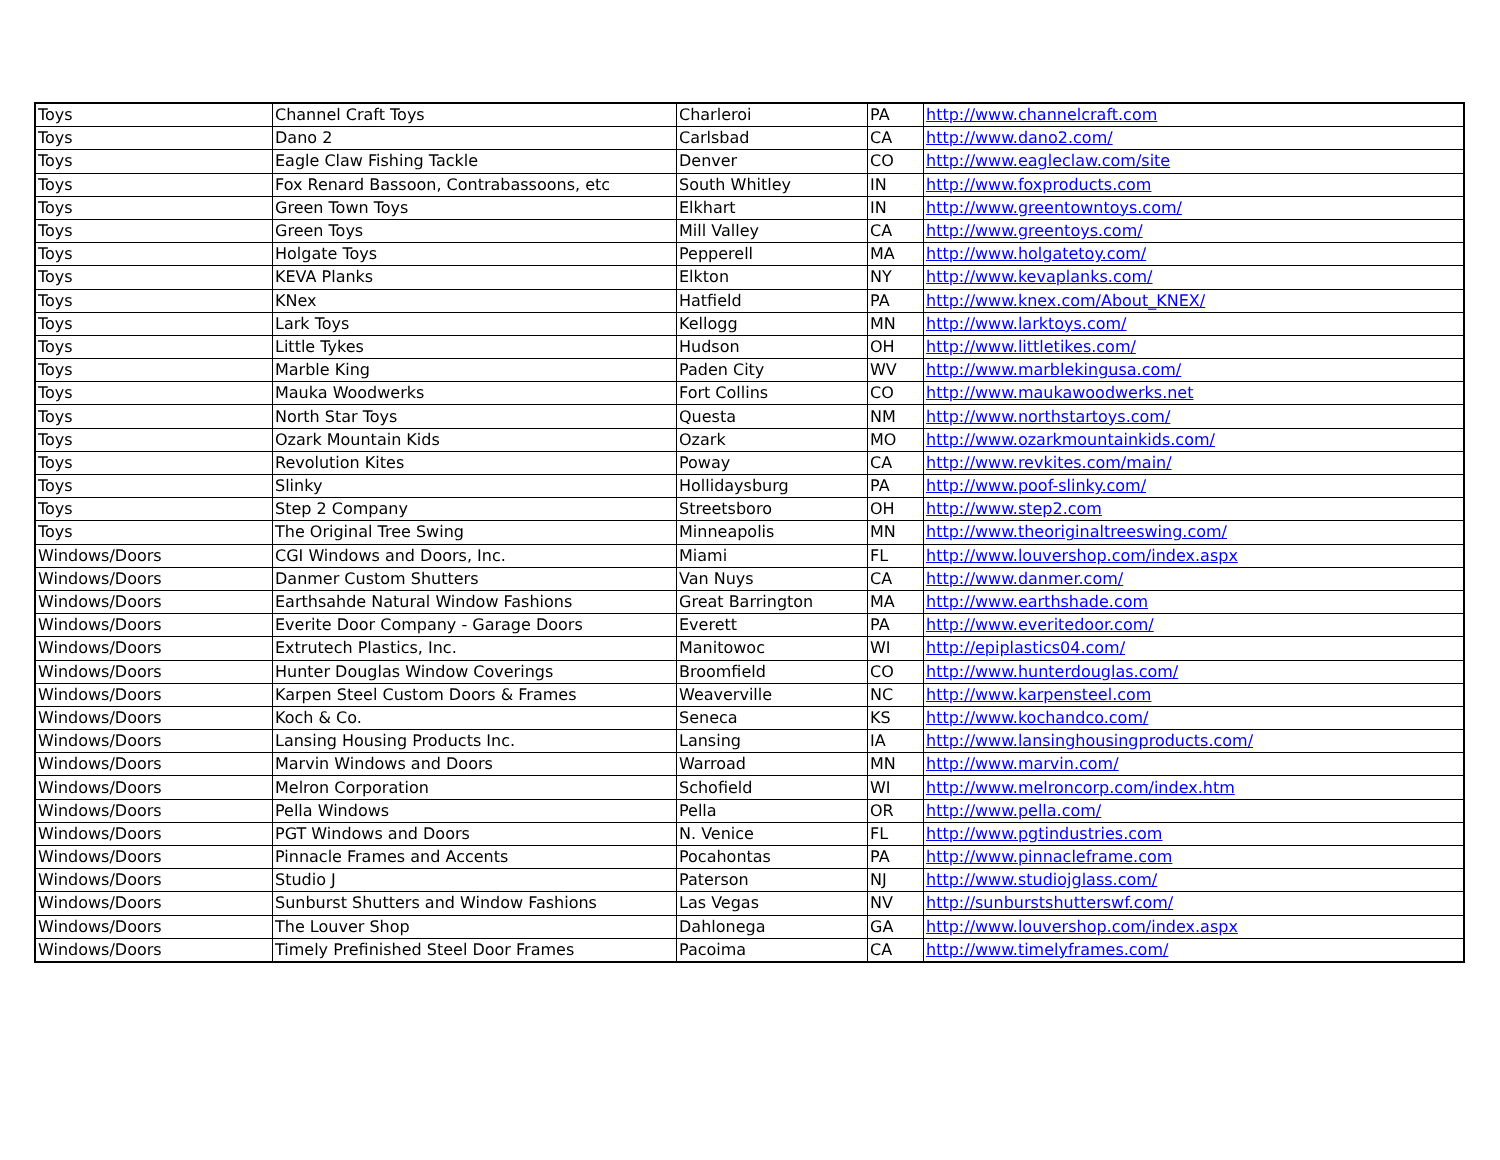| Toys | Channel Craft Toys | Charleroi | PA | http://www.channelcraft.com |
| Toys | Dano 2 | Carlsbad | CA | http://www.dano2.com/ |
| Toys | Eagle Claw Fishing Tackle | Denver | CO | http://www.eagleclaw.com/site |
| Toys | Fox Renard Bassoon, Contrabassoons, etc | South Whitley | IN | http://www.foxproducts.com |
| Toys | Green Town Toys | Elkhart | IN | http://www.greentowntoys.com/ |
| Toys | Green Toys | Mill Valley | CA | http://www.greentoys.com/ |
| Toys | Holgate Toys | Pepperell | MA | http://www.holgatetoy.com/ |
| Toys | KEVA Planks | Elkton | NY | http://www.kevaplanks.com/ |
| Toys | KNex | Hatfield | PA | http://www.knex.com/About_KNEX/ |
| Toys | Lark Toys | Kellogg | MN | http://www.larktoys.com/ |
| Toys | Little Tykes | Hudson | OH | http://www.littletikes.com/ |
| Toys | Marble King | Paden City | WV | http://www.marblekingusa.com/ |
| Toys | Mauka Woodwerks | Fort Collins | CO | http://www.maukawoodwerks.net |
| Toys | North Star Toys | Questa | NM | http://www.northstartoys.com/ |
| Toys | Ozark Mountain Kids | Ozark | MO | http://www.ozarkmountainkids.com/ |
| Toys | Revolution Kites | Poway | CA | http://www.revkites.com/main/ |
| Toys | Slinky | Hollidaysburg | PA | http://www.poof-slinky.com/ |
| Toys | Step 2 Company | Streetsboro | OH | http://www.step2.com |
| Toys | The Original Tree Swing | Minneapolis | MN | http://www.theoriginaltreeswing.com/ |
| Windows/Doors | CGI Windows and Doors, Inc. | Miami | FL | http://www.louvershop.com/index.aspx |
| Windows/Doors | Danmer Custom Shutters | Van Nuys | CA | http://www.danmer.com/ |
| Windows/Doors | Earthsahde Natural Window Fashions | Great Barrington | MA | http://www.earthshade.com |
| Windows/Doors | Everite Door Company - Garage Doors | Everett | PA | http://www.everitedoor.com/ |
| Windows/Doors | Extrutech Plastics, Inc. | Manitowoc | WI | http://epiplastics04.com/ |
| Windows/Doors | Hunter Douglas Window Coverings | Broomfield | CO | http://www.hunterdouglas.com/ |
| Windows/Doors | Karpen Steel Custom Doors & Frames | Weaverville | NC | http://www.karpensteel.com |
| Windows/Doors | Koch & Co. | Seneca | KS | http://www.kochandco.com/ |
| Windows/Doors | Lansing Housing Products Inc. | Lansing | IA | http://www.lansinghousingproducts.com/ |
| Windows/Doors | Marvin Windows and Doors | Warroad | MN | http://www.marvin.com/ |
| Windows/Doors | Melron Corporation | Schofield | WI | http://www.melroncorp.com/index.htm |
| Windows/Doors | Pella Windows | Pella | OR | http://www.pella.com/ |
| Windows/Doors | PGT Windows and Doors | N. Venice | FL | http://www.pgtindustries.com |
| Windows/Doors | Pinnacle Frames and Accents | Pocahontas | PA | http://www.pinnacleframe.com |
| Windows/Doors | Studio J | Paterson | NJ | http://www.studiojglass.com/ |
| Windows/Doors | Sunburst Shutters and Window Fashions | Las Vegas | NV | http://sunburstshutterswf.com/ |
| Windows/Doors | The Louver Shop | Dahlonega | GA | http://www.louvershop.com/index.aspx |
| Windows/Doors | Timely Prefinished Steel Door Frames | Pacoima | CA | http://www.timelyframes.com/ |